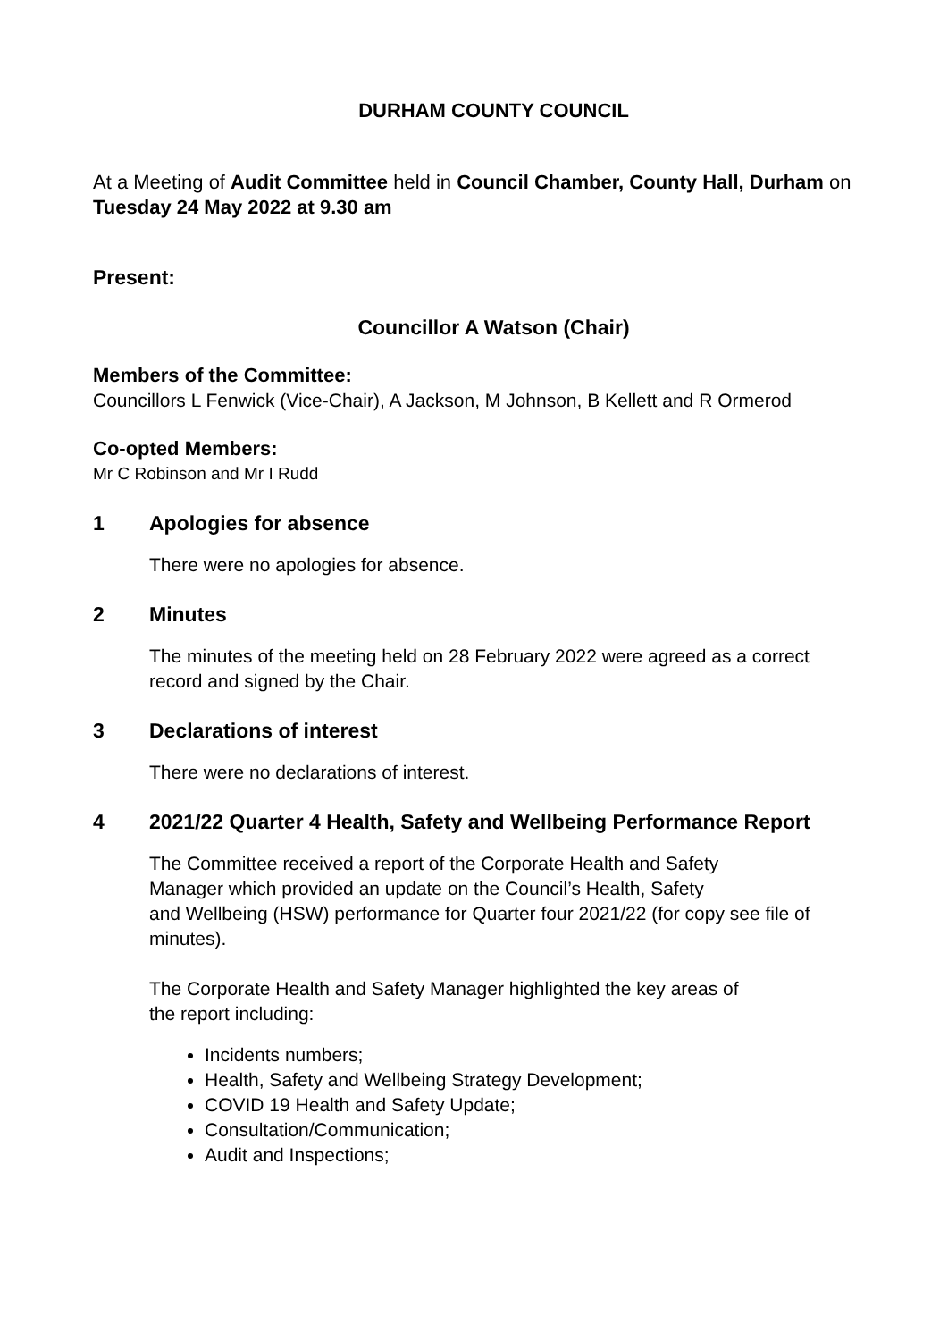DURHAM COUNTY COUNCIL
At a Meeting of Audit Committee held in Council Chamber, County Hall, Durham on Tuesday 24 May 2022 at 9.30 am
Present:
Councillor A Watson (Chair)
Members of the Committee:
Councillors L Fenwick (Vice-Chair), A Jackson, M Johnson, B Kellett and R Ormerod
Co-opted Members:
Mr C Robinson and Mr I Rudd
1 Apologies for absence
There were no apologies for absence.
2 Minutes
The minutes of the meeting held on 28 February 2022 were agreed as a correct record and signed by the Chair.
3 Declarations of interest
There were no declarations of interest.
4 2021/22 Quarter 4 Health, Safety and Wellbeing Performance Report
The Committee received a report of the Corporate Health and Safety
Manager which provided an update on the Council’s Health, Safety
and Wellbeing (HSW) performance for Quarter four 2021/22 (for copy see file of minutes).
The Corporate Health and Safety Manager highlighted the key areas of
the report including:
Incidents numbers;
Health, Safety and Wellbeing Strategy Development;
COVID 19 Health and Safety Update;
Consultation/Communication;
Audit and Inspections;